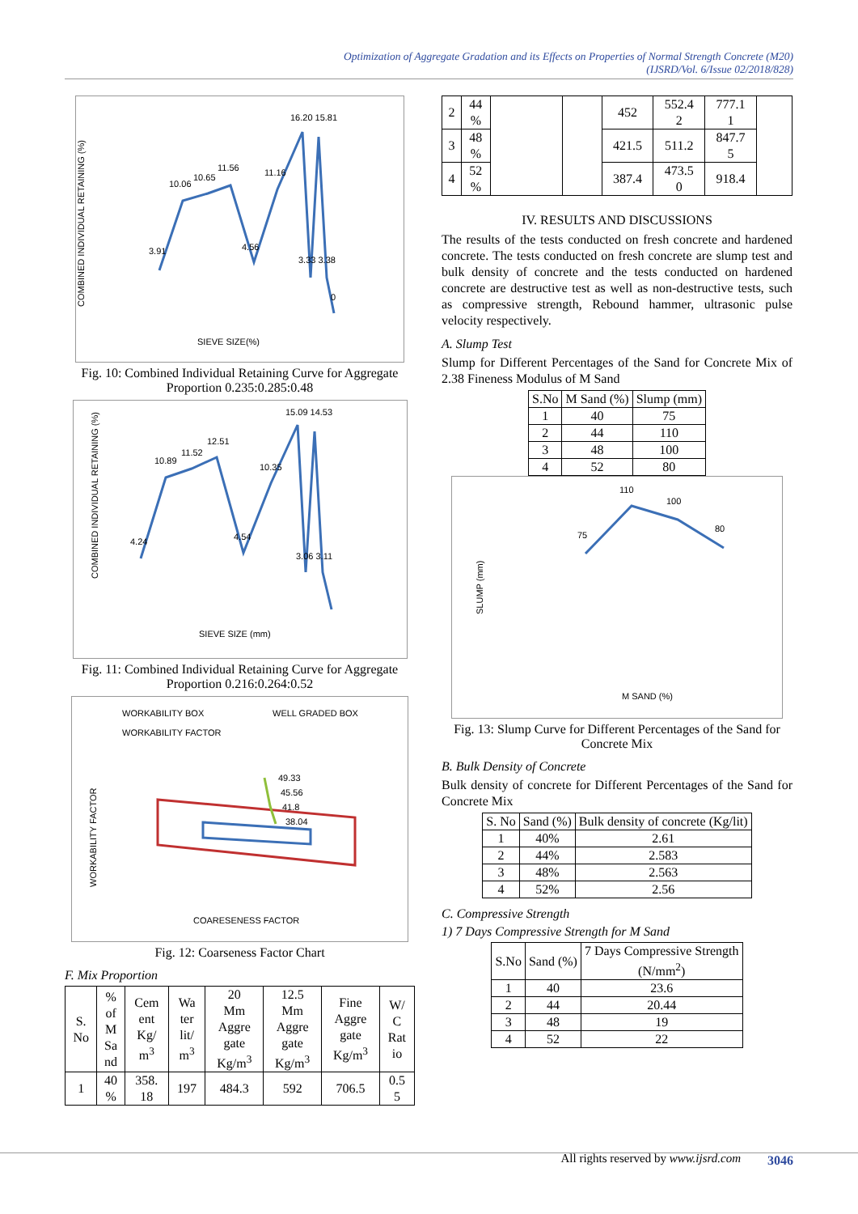Optimization of Aggregate Gradation and its Effects on Properties of Normal Strength Concrete (M20)
(IJSRD/Vol. 6/Issue 02/2018/828)
3.91
10.06
10.65
11.56
4.56
11.16
16.20 15.81
3.33 3.38
0
SIEVE SIZE(%)
COMBINED INDIVIDUAL RETAINING (%)
Fig. 10: Combined Individual Retaining Curve for Aggregate Proportion 0.235:0.285:0.48
4.24
10.89
11.52
12.51
4.54
10.35
15.09 14.53
3.06 3.11
SIEVE SIZE (mm)
COMBINED INDIVIDUAL RETAINING (%)
Fig. 11: Combined Individual Retaining Curve for Aggregate Proportion 0.216:0.264:0.52
WORKABILITY BOX
WELL GRADED BOX
WORKABILITY FACTOR
49.33
45.56
41.8
38.04
COARESENESS FACTOR
WORKABILITY FACTOR
Fig. 12: Coarseness Factor Chart
F. Mix Proportion
| S. No | % of M Sa nd | Cem ent Kg/ m<sup>3</sup> | Wa ter lit/ m<sup>3</sup> | 20 Mm Aggre gate Kg/m<sup>3</sup> | 12.5 Mm Aggre gate Kg/m<sup>3</sup> | Fine Aggre gate Kg/m<sup>3</sup> | W/ C Rat io |
| 1 | 40 % | 358. 18 | 197 | 484.3 | 592 | 706.5 | 0.5 5 |
| 2 | 44 % | | | 452 | 552.4 2 | 777.1 1 | |
| 3 | 48 % | | | 421.5 | 511.2 | 847.7 5 | |
| 4 | 52 % | | | 387.4 | 473.5 0 | 918.4 | |
IV. RESULTS AND DISCUSSIONS
The results of the tests conducted on fresh concrete and hardened concrete. The tests conducted on fresh concrete are slump test and bulk density of concrete and the tests conducted on hardened concrete are destructive test as well as non-destructive tests, such as compressive strength, Rebound hammer, ultrasonic pulse velocity respectively.
A. Slump Test
Slump for Different Percentages of the Sand for Concrete Mix of 2.38 Fineness Modulus of M Sand
| S.No | M Sand (%) | Slump (mm) |
| 1 | 40 | 75 |
| 2 | 44 | 110 |
| 3 | 48 | 100 |
| 4 | 52 | 80 |
75
110
100
80
M SAND (%)
SLUMP (mm)
Fig. 13: Slump Curve for Different Percentages of the Sand for Concrete Mix
B. Bulk Density of Concrete
Bulk density of concrete for Different Percentages of the Sand for Concrete Mix
| S. No | Sand (%) | Bulk density of concrete (Kg/lit) |
| 1 | 40% | 2.61 |
| 2 | 44% | 2.583 |
| 3 | 48% | 2.563 |
| 4 | 52% | 2.56 |
C. Compressive Strength
1) 7 Days Compressive Strength for M Sand
| S.No | Sand (%) | 7 Days Compressive Strength (N/mm<sup>2</sup>) |
| 1 | 40 | 23.6 |
| 2 | 44 | 20.44 |
| 3 | 48 | 19 |
| 4 | 52 | 22 |
All rights reserved by www.ijsrd.com 3046